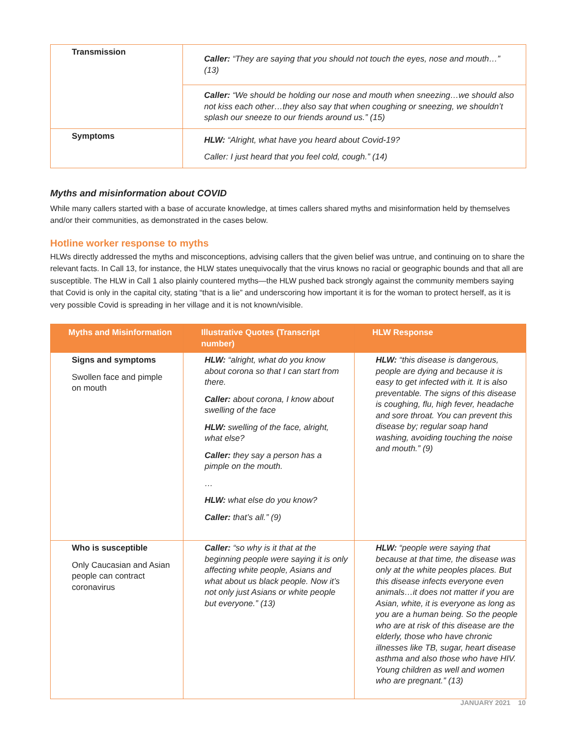| Transmission | Caller: “They are saying that you should not touch the eyes, nose and mouth…” (13) |
| | Caller: “We should be holding our nose and mouth when sneezing…we should also not kiss each other…they also say that when coughing or sneezing, we shouldn’t splash our sneeze to our friends around us.” (15) |
| Symptoms | HLW: “Alright, what have you heard about Covid-19? Caller: I just heard that you feel cold, cough.” (14) |
Myths and misinformation about COVID
While many callers started with a base of accurate knowledge, at times callers shared myths and misinformation held by themselves and/or their communities, as demonstrated in the cases below.
Hotline worker response to myths
HLWs directly addressed the myths and misconceptions, advising callers that the given belief was untrue, and continuing on to share the relevant facts. In Call 13, for instance, the HLW states unequivocally that the virus knows no racial or geographic bounds and that all are susceptible. The HLW in Call 1 also plainly countered myths—the HLW pushed back strongly against the community members saying that Covid is only in the capital city, stating “that is a lie” and underscoring how important it is for the woman to protect herself, as it is very possible Covid is spreading in her village and it is not known/visible.
| Myths and Misinformation | Illustrative Quotes (Transcript number) | HLW Response |
| --- | --- | --- |
| Signs and symptoms Swollen face and pimple on mouth | HLW: “alright, what do you know about corona so that I can start from there. Caller: about corona, I know about swelling of the face HLW: swelling of the face, alright, what else? Caller: they say a person has a pimple on the mouth. … HLW: what else do you know? Caller: that’s all.” (9) | HLW: “this disease is dangerous, people are dying and because it is easy to get infected with it. It is also preventable. The signs of this disease is coughing, flu, high fever, headache and sore throat. You can prevent this disease by; regular soap hand washing, avoiding touching the noise and mouth.” (9) |
| Who is susceptible Only Caucasian and Asian people can contract coronavirus | Caller: “so why is it that at the beginning people were saying it is only affecting white people, Asians and what about us black people. Now it’s not only just Asians or white people but everyone.” (13) | HLW: “people were saying that because at that time, the disease was only at the white peoples places. But this disease infects everyone even animals…it does not matter if you are Asian, white, it is everyone as long as you are a human being. So the people who are at risk of this disease are the elderly, those who have chronic illnesses like TB, sugar, heart disease asthma and also those who have HIV. Young children as well and women who are pregnant.” (13) |
JANUARY 2021 10